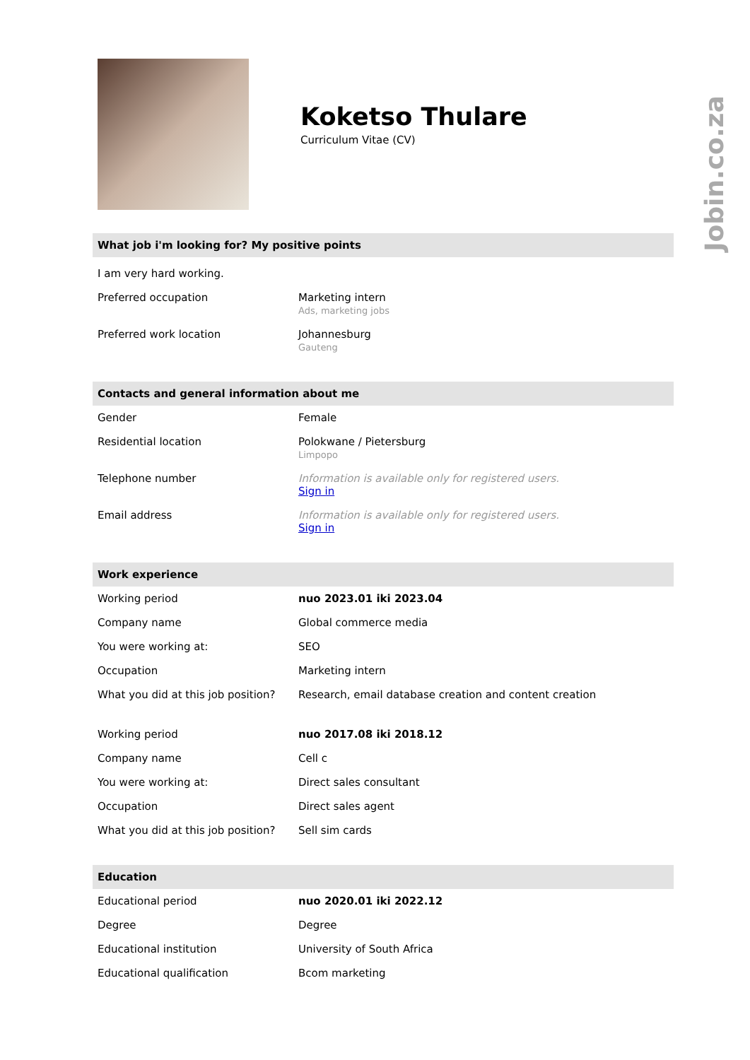Jobin.co.za
Koketso Thulare
Curriculum Vitae (CV)
What job i'm looking for? My positive points
| I am very hard working. | |
| Preferred occupation | Marketing intern Ads, marketing jobs |
| Preferred work location | Johannesburg Gauteng |
Contacts and general information about me
| Gender | Female |
| Residential location | Polokwane / Pietersburg Limpopo |
| Telephone number | Information is available only for registered users. Sign in |
| Email address | Information is available only for registered users. Sign in |
Work experience
| Working period | nuo 2023.01 iki 2023.04 |
| Company name | Global commerce media |
| You were working at: | SEO |
| Occupation | Marketing intern |
| What you did at this job position? | Research, email database creation and content creation |
| Working period | nuo 2017.08 iki 2018.12 |
| Company name | Cell c |
| You were working at: | Direct sales consultant |
| Occupation | Direct sales agent |
| What you did at this job position? | Sell sim cards |
Education
| Educational period | nuo 2020.01 iki 2022.12 |
| Degree | Degree |
| Educational institution | University of South Africa |
| Educational qualification | Bcom marketing |